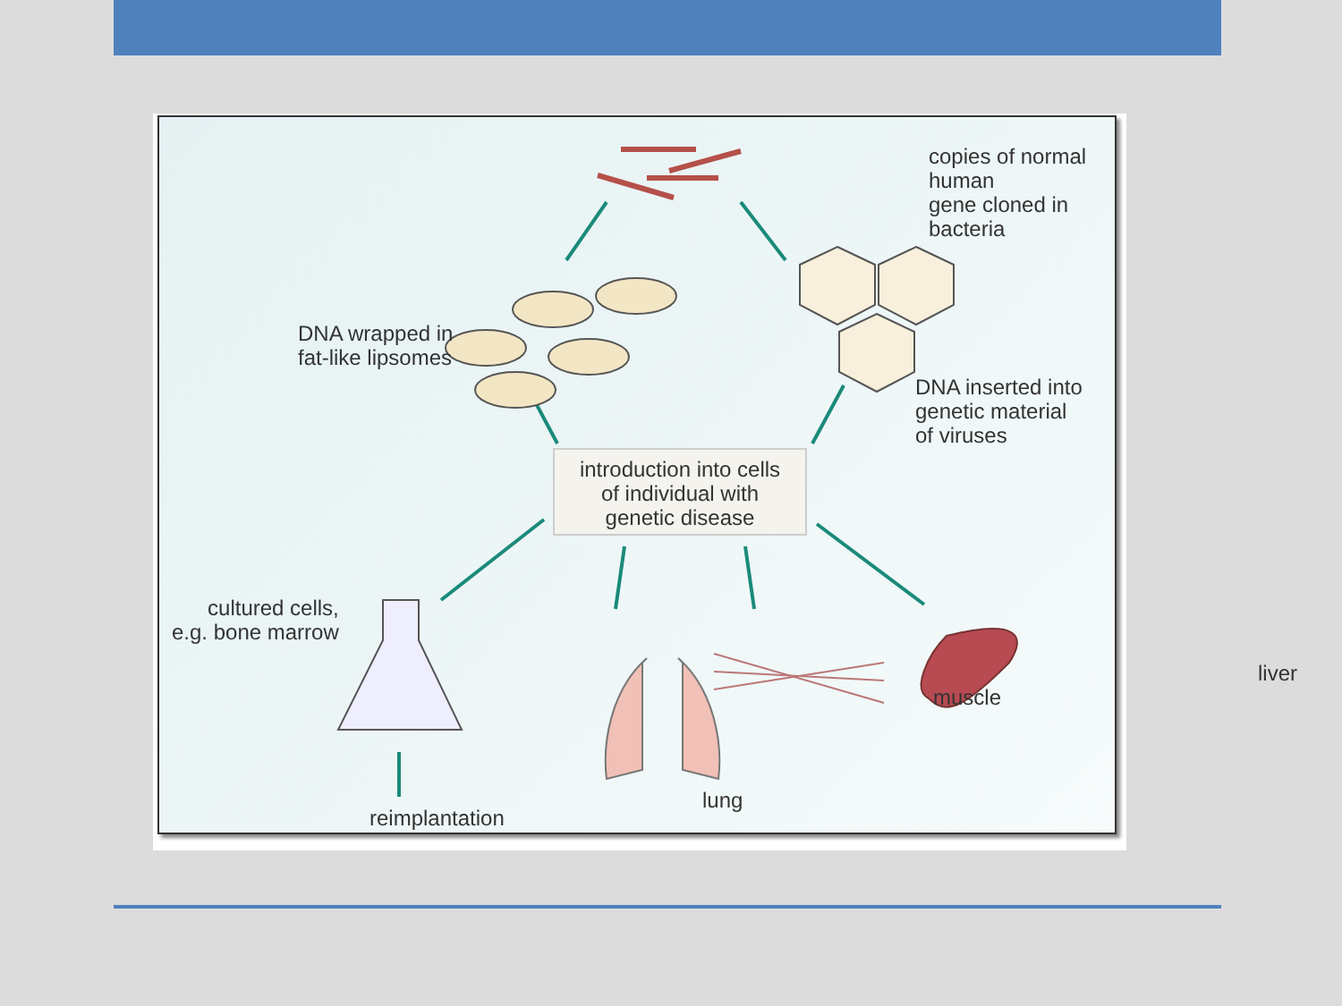copies of normal human
gene cloned in bacteria
DNA wrapped in
fat-like lipsomes
DNA inserted into
genetic material
of viruses
introduction into cells
of individual with
genetic disease
cultured cells,
e.g. bone marrow
reimplantation
lung
muscle
liver